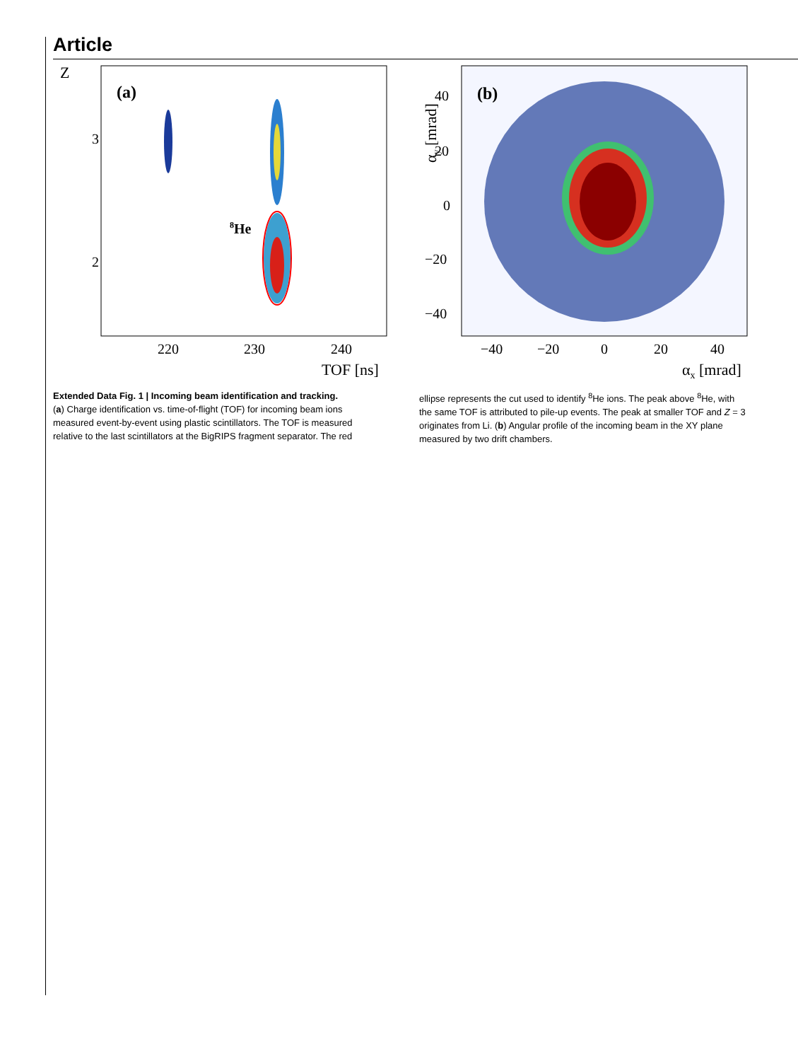Article
Z
(a)
3
2
8He
220
230
240
TOF [ns]
αy [mrad]
(b)
40
20
0
−20
−40
−40
−20
0
20
40
αx [mrad]
Extended Data Fig. 1 | Incoming beam identification and tracking.
(a) Charge identification vs. time-of-flight (TOF) for incoming beam ions measured event-by-event using plastic scintillators. The TOF is measured relative to the last scintillators at the BigRIPS fragment separator. The red ellipse represents the cut used to identify <sup>8</sup>He ions. The peak above <sup>8</sup>He, with the same TOF is attributed to pile-up events. The peak at smaller TOF and Z = 3 originates from Li. (b) Angular profile of the incoming beam in the XY plane measured by two drift chambers.